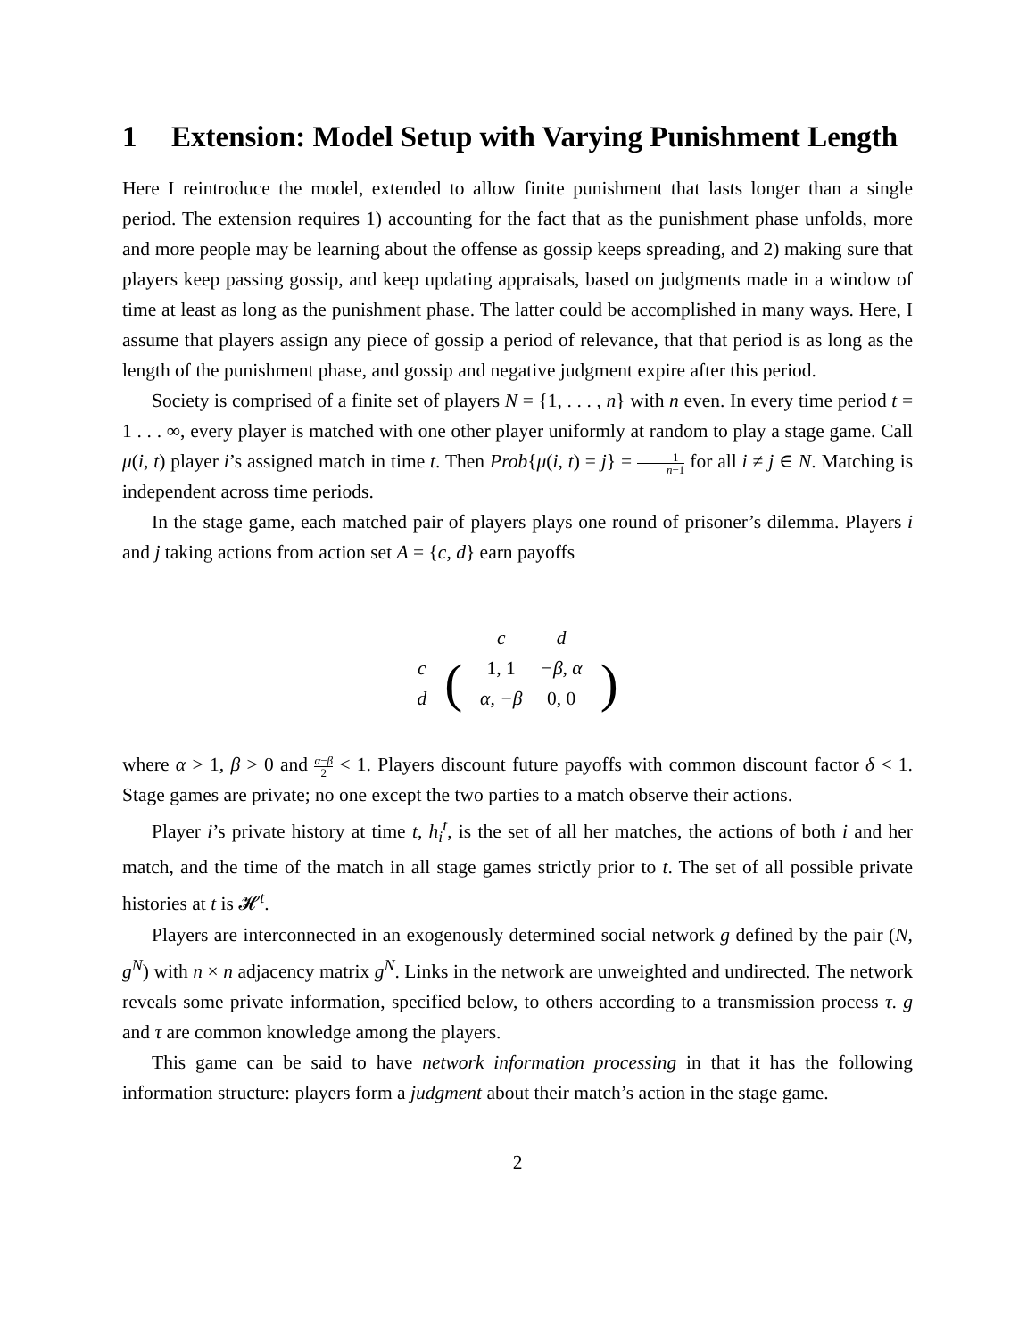1 Extension: Model Setup with Varying Punishment Length
Here I reintroduce the model, extended to allow finite punishment that lasts longer than a single period. The extension requires 1) accounting for the fact that as the punishment phase unfolds, more and more people may be learning about the offense as gossip keeps spreading, and 2) making sure that players keep passing gossip, and keep updating appraisals, based on judgments made in a window of time at least as long as the punishment phase. The latter could be accomplished in many ways. Here, I assume that players assign any piece of gossip a period of relevance, that that period is as long as the length of the punishment phase, and gossip and negative judgment expire after this period.
Society is comprised of a finite set of players N = {1, . . . , n} with n even. In every time period t = 1 . . . ∞, every player is matched with one other player uniformly at random to play a stage game. Call μ(i, t) player i’s assigned match in time t. Then Prob{μ(i, t) = j} = 1 n−1 for all i ≠ j ∈ N. Matching is independent across time periods.
In the stage game, each matched pair of players plays one round of prisoner’s dilemma. Players i and j taking actions from action set A = {c, d} earn payoffs
| | | c | d | |
| c | ( | 1, 1 | −β, α | ) |
| d | | α, −β | 0, 0 | |
where α > 1, β > 0 and α−β 2 < 1. Players discount future payoffs with common discount factor δ < 1. Stage games are private; no one except the two parties to a match observe their actions.
Player i’s private history at time t, h<sub>i</sub><sup>t</sup>, is the set of all her matches, the actions of both i and her match, and the time of the match in all stage games strictly prior to t. The set of all possible private histories at t is 𝓗<sup>t</sup>.
Players are interconnected in an exogenously determined social network g defined by the pair (N, g<sup>N</sup>) with n × n adjacency matrix g<sup>N</sup>. Links in the network are unweighted and undirected. The network reveals some private information, specified below, to others according to a transmission process τ. g and τ are common knowledge among the players.
This game can be said to have network information processing in that it has the following information structure: players form a judgment about their match’s action in the stage game.
2